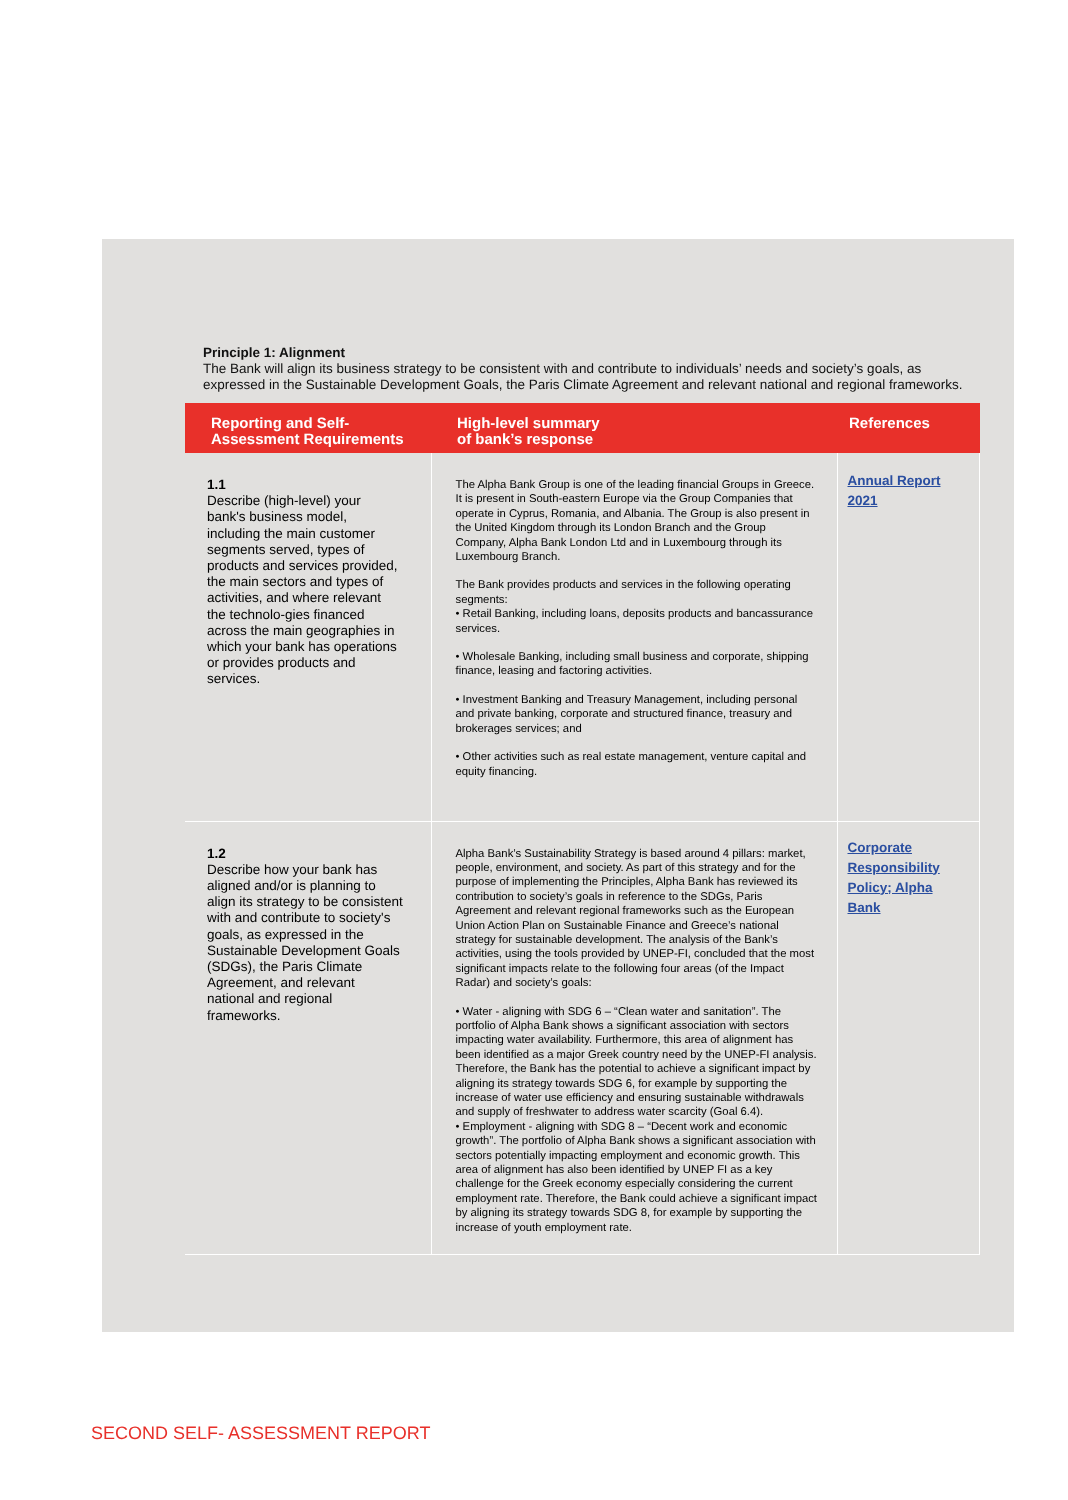Principle 1: Alignment
The Bank will align its business strategy to be consistent with and contribute to individuals’ needs and society’s goals, as expressed in the Sustainable Development Goals, the Paris Climate Agreement and relevant national and regional frameworks.
| Reporting and Self- Assessment Requirements | High-level summary of bank’s response | References |
| --- | --- | --- |
| 1.1 Describe (high-level) your bank's business model, including the main customer segments served, types of products and services provided, the main sectors and types of activities, and where relevant the technolo-gies financed across the main geographies in which your bank has operations or provides products and services. | The Alpha Bank Group is one of the leading financial Groups in Greece. It is present in South-eastern Europe via the Group Companies that operate in Cyprus, Romania, and Albania. The Group is also present in the United Kingdom through its London Branch and the Group Company, Alpha Bank London Ltd and in Luxembourg through its Luxembourg Branch. The Bank provides products and services in the following operating segments: • Retail Banking, including loans, deposits products and bancassurance services. • Wholesale Banking, including small business and corporate, shipping finance, leasing and factoring activities. • Investment Banking and Treasury Management, including personal and private banking, corporate and structured finance, treasury and brokerages services; and • Other activities such as real estate management, venture capital and equity financing. | Annual Report 2021 |
| 1.2 Describe how your bank has aligned and/or is planning to align its strategy to be consistent with and contribute to society's goals, as expressed in the Sustainable Development Goals (SDGs), the Paris Climate Agreement, and relevant national and regional frameworks. | Alpha Bank’s Sustainability Strategy is based around 4 pillars: market, people, environment, and society. As part of this strategy and for the purpose of implementing the Principles, Alpha Bank has reviewed its contribution to society’s goals in reference to the SDGs, Paris Agreement and relevant regional frameworks such as the European Union Action Plan on Sustainable Finance and Greece’s national strategy for sustainable development. The analysis of the Bank’s activities, using the tools provided by UNEP-FI, concluded that the most significant impacts relate to the following four areas (of the Impact Radar) and society’s goals: • Water - aligning with SDG 6 – “Clean water and sanitation”. The portfolio of Alpha Bank shows a significant association with sectors impacting water availability. Furthermore, this area of alignment has been identified as a major Greek country need by the UNEP-FI analysis. Therefore, the Bank has the potential to achieve a significant impact by aligning its strategy towards SDG 6, for example by supporting the increase of water use efficiency and ensuring sustainable withdrawals and supply of freshwater to address water scarcity (Goal 6.4). • Employment - aligning with SDG 8 – “Decent work and economic growth”. The portfolio of Alpha Bank shows a significant association with sectors potentially impacting employment and economic growth. This area of alignment has also been identified by UNEP FI as a key challenge for the Greek economy especially considering the current employment rate. Therefore, the Bank could achieve a significant impact by aligning its strategy towards SDG 8, for example by supporting the increase of youth employment rate. | Corporate Responsibility Policy; Alpha Bank |
SECOND SELF- ASSESSMENT REPORT